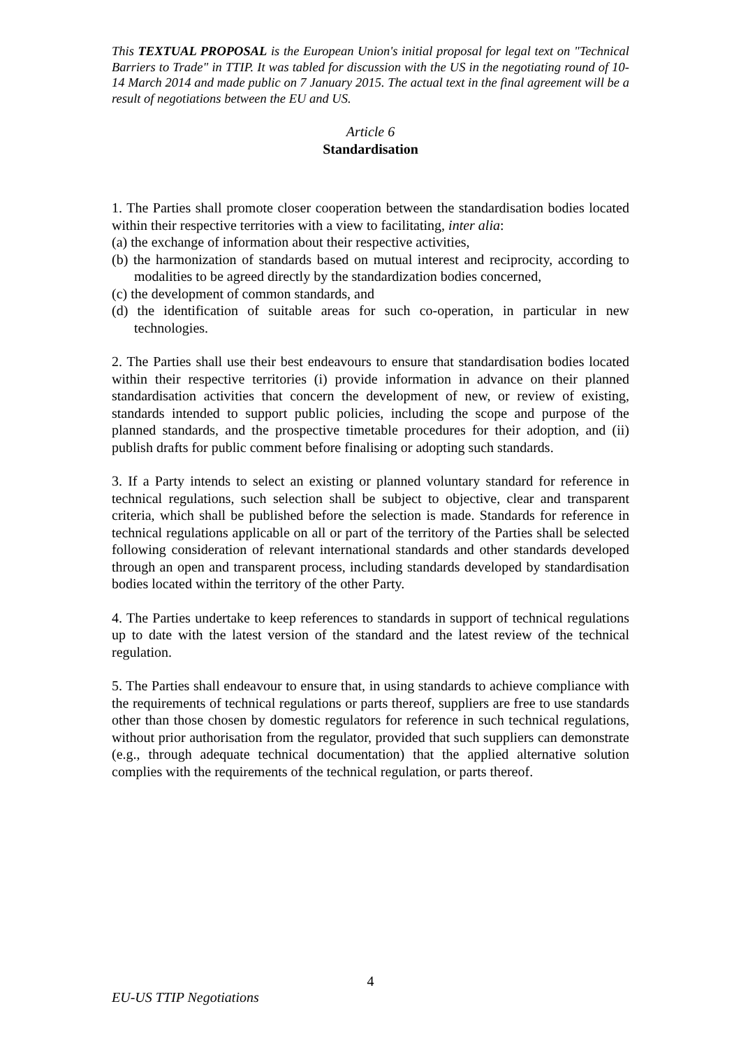This TEXTUAL PROPOSAL is the European Union's initial proposal for legal text on "Technical Barriers to Trade" in TTIP. It was tabled for discussion with the US in the negotiating round of 10-14 March 2014 and made public on 7 January 2015. The actual text in the final agreement will be a result of negotiations between the EU and US.
Article 6
Standardisation
1. The Parties shall promote closer cooperation between the standardisation bodies located within their respective territories with a view to facilitating, inter alia:
(a) the exchange of information about their respective activities,
(b) the harmonization of standards based on mutual interest and reciprocity, according to modalities to be agreed directly by the standardization bodies concerned,
(c) the development of common standards, and
(d) the identification of suitable areas for such co-operation, in particular in new technologies.
2. The Parties shall use their best endeavours to ensure that standardisation bodies located within their respective territories (i) provide information in advance on their planned standardisation activities that concern the development of new, or review of existing, standards intended to support public policies, including the scope and purpose of the planned standards, and the prospective timetable procedures for their adoption, and (ii) publish drafts for public comment before finalising or adopting such standards.
3. If a Party intends to select an existing or planned voluntary standard for reference in technical regulations, such selection shall be subject to objective, clear and transparent criteria, which shall be published before the selection is made. Standards for reference in technical regulations applicable on all or part of the territory of the Parties shall be selected following consideration of relevant international standards and other standards developed through an open and transparent process, including standards developed by standardisation bodies located within the territory of the other Party.
4. The Parties undertake to keep references to standards in support of technical regulations up to date with the latest version of the standard and the latest review of the technical regulation.
5. The Parties shall endeavour to ensure that, in using standards to achieve compliance with the requirements of technical regulations or parts thereof, suppliers are free to use standards other than those chosen by domestic regulators for reference in such technical regulations, without prior authorisation from the regulator, provided that such suppliers can demonstrate (e.g., through adequate technical documentation) that the applied alternative solution complies with the requirements of the technical regulation, or parts thereof.
4
EU-US TTIP Negotiations